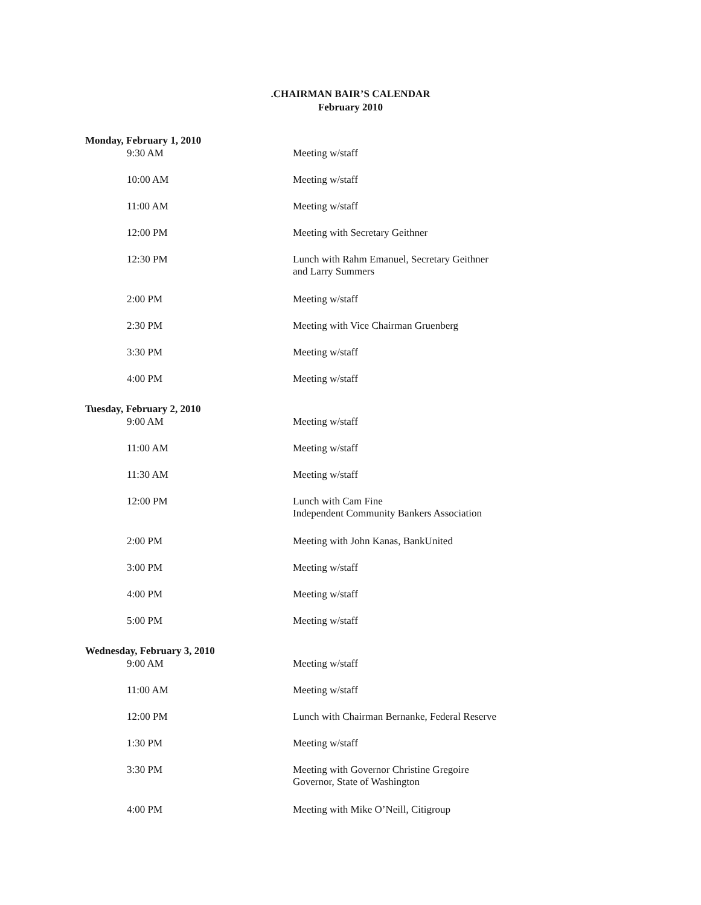.CHAIRMAN BAIR’S CALENDAR
February 2010
| Monday, February 1, 2010 | |
| --- | --- |
| 9:30 AM | Meeting w/staff |
| 10:00 AM | Meeting w/staff |
| 11:00 AM | Meeting w/staff |
| 12:00 PM | Meeting with Secretary Geithner |
| 12:30 PM | Lunch with Rahm Emanuel, Secretary Geithner and Larry Summers |
| 2:00 PM | Meeting w/staff |
| 2:30 PM | Meeting with Vice Chairman Gruenberg |
| 3:30 PM | Meeting w/staff |
| 4:00 PM | Meeting w/staff |
| Tuesday, February 2, 2010 | |
| 9:00 AM | Meeting w/staff |
| 11:00 AM | Meeting w/staff |
| 11:30 AM | Meeting w/staff |
| 12:00 PM | Lunch with Cam Fine Independent Community Bankers Association |
| 2:00 PM | Meeting with John Kanas, BankUnited |
| 3:00 PM | Meeting w/staff |
| 4:00 PM | Meeting w/staff |
| 5:00 PM | Meeting w/staff |
| Wednesday, February 3, 2010 | |
| 9:00 AM | Meeting w/staff |
| 11:00 AM | Meeting w/staff |
| 12:00 PM | Lunch with Chairman Bernanke, Federal Reserve |
| 1:30 PM | Meeting w/staff |
| 3:30 PM | Meeting with Governor Christine Gregoire Governor, State of Washington |
| 4:00 PM | Meeting with Mike O’Neill, Citigroup |